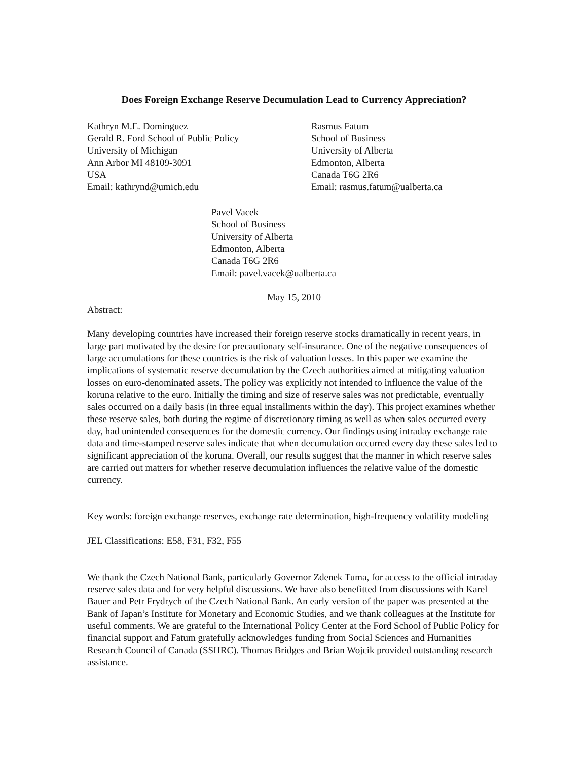Does Foreign Exchange Reserve Decumulation Lead to Currency Appreciation?
Kathryn M.E. Dominguez
Gerald R. Ford School of Public Policy
University of Michigan
Ann Arbor MI 48109-3091
USA
Email: kathrynd@umich.edu
Rasmus Fatum
School of Business
University of Alberta
Edmonton, Alberta
Canada T6G 2R6
Email: rasmus.fatum@ualberta.ca
Pavel Vacek
School of Business
University of Alberta
Edmonton, Alberta
Canada T6G 2R6
Email: pavel.vacek@ualberta.ca
May 15, 2010
Abstract:
Many developing countries have increased their foreign reserve stocks dramatically in recent years, in large part motivated by the desire for precautionary self-insurance. One of the negative consequences of large accumulations for these countries is the risk of valuation losses. In this paper we examine the implications of systematic reserve decumulation by the Czech authorities aimed at mitigating valuation losses on euro-denominated assets. The policy was explicitly not intended to influence the value of the koruna relative to the euro. Initially the timing and size of reserve sales was not predictable, eventually sales occurred on a daily basis (in three equal installments within the day). This project examines whether these reserve sales, both during the regime of discretionary timing as well as when sales occurred every day, had unintended consequences for the domestic currency. Our findings using intraday exchange rate data and time-stamped reserve sales indicate that when decumulation occurred every day these sales led to significant appreciation of the koruna. Overall, our results suggest that the manner in which reserve sales are carried out matters for whether reserve decumulation influences the relative value of the domestic currency.
Key words: foreign exchange reserves, exchange rate determination, high-frequency volatility modeling
JEL Classifications: E58, F31, F32, F55
We thank the Czech National Bank, particularly Governor Zdenek Tuma, for access to the official intraday reserve sales data and for very helpful discussions. We have also benefitted from discussions with Karel Bauer and Petr Frydrych of the Czech National Bank. An early version of the paper was presented at the Bank of Japan’s Institute for Monetary and Economic Studies, and we thank colleagues at the Institute for useful comments. We are grateful to the International Policy Center at the Ford School of Public Policy for financial support and Fatum gratefully acknowledges funding from Social Sciences and Humanities Research Council of Canada (SSHRC). Thomas Bridges and Brian Wojcik provided outstanding research assistance.